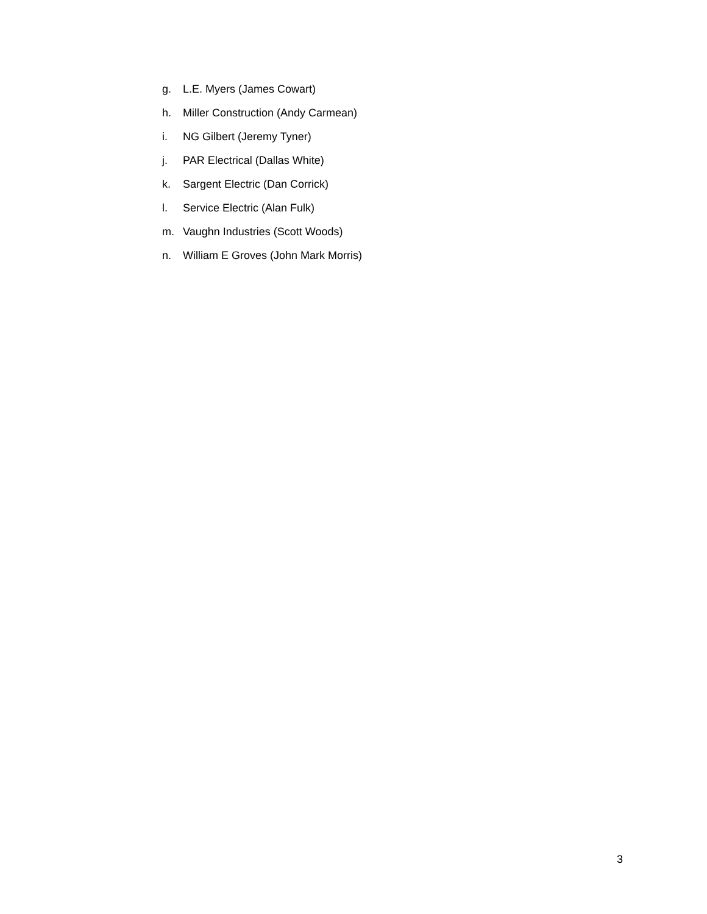g. L.E. Myers (James Cowart)
h. Miller Construction (Andy Carmean)
i. NG Gilbert (Jeremy Tyner)
j. PAR Electrical (Dallas White)
k. Sargent Electric (Dan Corrick)
l. Service Electric (Alan Fulk)
m. Vaughn Industries (Scott Woods)
n. William E Groves (John Mark Morris)
3